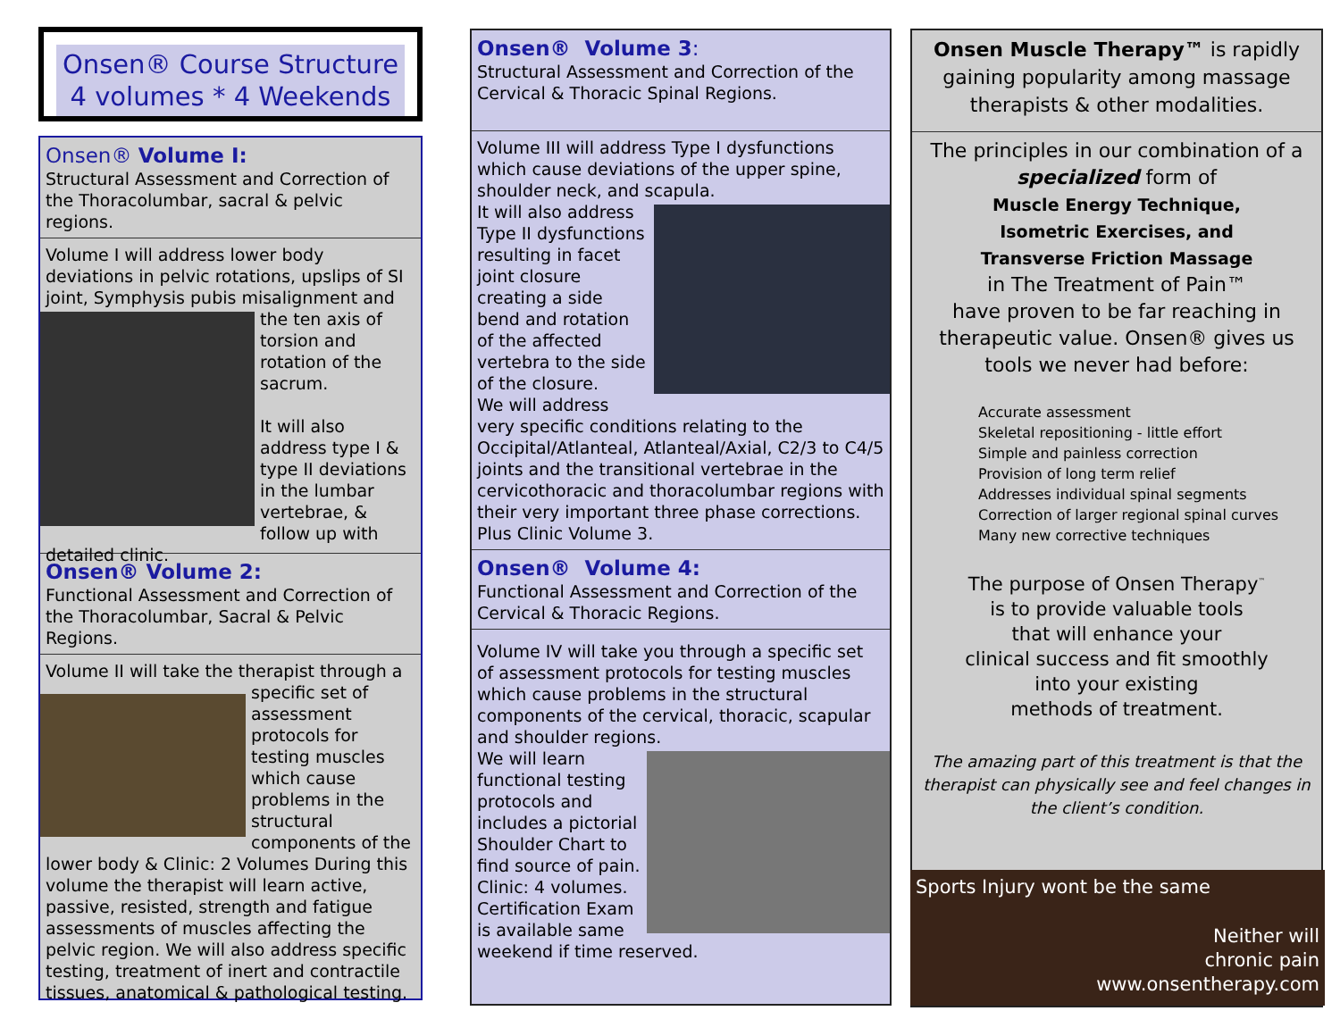Onsen® Course Structure
4 volumes * 4 Weekends
Onsen® Volume I:
Structural Assessment and Correction of the Thoracolumbar, sacral & pelvic regions.
Volume I will address lower body deviations in pelvic rotations, upslips of SI joint, Symphysis pubis misalignment and the ten axis
of torsion and rotation of the sacrum.
It will also address type I & type II deviations in the lumbar vertebrae, & follow up with detailed clinic.
Onsen® Volume 2:
Functional Assessment and Correction of the Thoracolumbar, Sacral & Pelvic Regions.
Volume II will take the therapist through a
specific set of assessment protocols for testing muscles which cause problems in the structural components of the lower body & Clinic: 2 Volumes During this volume the therapist will learn active, passive, resisted, strength and fatigue assessments of muscles affecting the pelvic region. We will also address specific testing, treatment of inert and contractile tissues, anatomical & pathological testing.
Onsen® Volume 3:
Structural Assessment and Correction of the Cervical & Thoracic Spinal Regions.
Volume III will address Type I dysfunctions which cause deviations of the upper spine, shoulder neck, and scapula.
It will also address Type II dysfunctions resulting in facet joint closure creating a side bend and rotation of the affected vertebra to the side of the closure.
We will address very specific conditions relating to the Occipital/Atlanteal, Atlanteal/Axial, C2/3 to C4/5 joints and the transitional vertebrae in the cervicothoracic and thoracolumbar regions with their very important three phase corrections. Plus Clinic Volume 3.
Onsen® Volume 4:
Functional Assessment and Correction of the Cervical & Thoracic Regions.
Volume IV will take you through a specific set of assessment protocols for testing muscles which cause problems in the structural components of the cervical, thoracic, scapular and shoulder regions.
We will learn functional testing protocols and includes a pictorial Shoulder Chart to find source of pain.
Clinic: 4 volumes.
Certification Exam
is available same weekend if time reserved.
Onsen Muscle Therapy™ is rapidly gaining popularity among massage therapists & other modalities.
The principles in our combination of a specialized form of
Muscle Energy Technique,
Isometric Exercises, and
Transverse Friction Massage
in The Treatment of Pain™
have proven to be far reaching in therapeutic value. Onsen® gives us tools we never had before:
Accurate assessment
Skeletal repositioning - little effort
Simple and painless correction
Provision of long term relief
Addresses individual spinal segments
Correction of larger regional spinal curves
Many new corrective techniques
The purpose of Onsen Therapy<sup>™</sup>
is to provide valuable tools
that will enhance your
clinical success and fit smoothly
into your existing
methods of treatment.
The amazing part of this treatment is that the therapist can physically see and feel changes in the client’s condition.
Sports Injury wont be the same
Neither will
chronic pain
www.onsentherapy.com